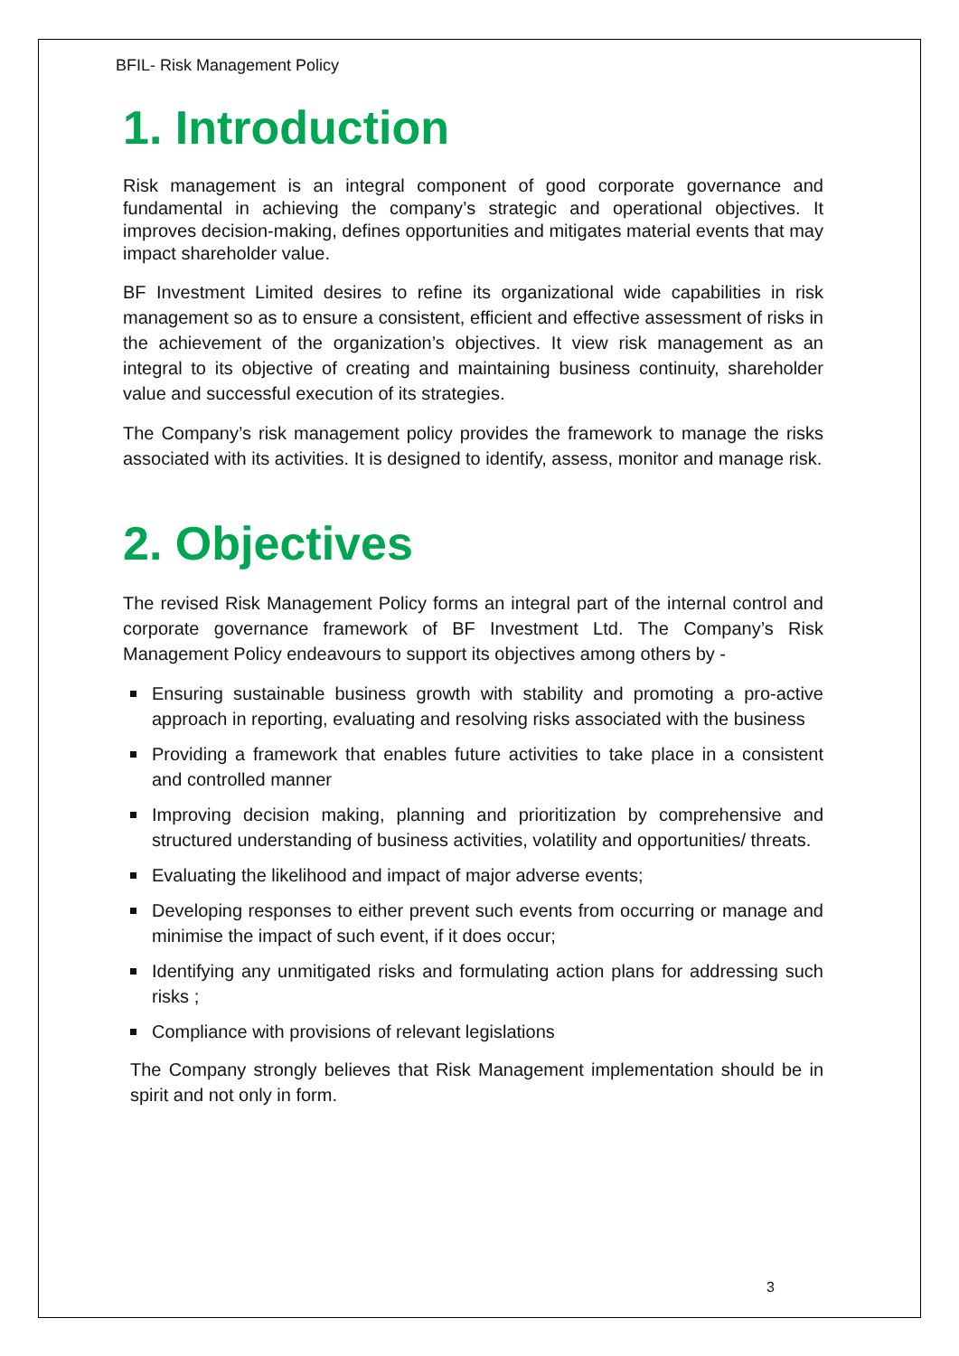BFIL- Risk Management Policy
1. Introduction
Risk management is an integral component of good corporate governance and fundamental in achieving the company’s strategic and operational objectives. It improves decision-making, defines opportunities and mitigates material events that may impact shareholder value.
BF Investment Limited desires to refine its organizational wide capabilities in risk management so as to ensure a consistent, efficient and effective assessment of risks in the achievement of the organization’s objectives. It view risk management as an integral to its objective of creating and maintaining business continuity, shareholder value and successful execution of its strategies.
The Company’s risk management policy provides the framework to manage the risks associated with its activities. It is designed to identify, assess, monitor and manage risk.
2. Objectives
The revised Risk Management Policy forms an integral part of the internal control and corporate governance framework of BF Investment Ltd. The Company’s Risk Management Policy endeavours to support its objectives among others by -
Ensuring sustainable business growth with stability and promoting a pro-active approach in reporting, evaluating and resolving risks associated with the business
Providing a framework that enables future activities to take place in a consistent and controlled manner
Improving decision making, planning and prioritization by comprehensive and structured understanding of business activities, volatility and opportunities/ threats.
Evaluating the likelihood and impact of major adverse events;
Developing responses to either prevent such events from occurring or manage and minimise the impact of such event, if it does occur;
Identifying any unmitigated risks and formulating action plans for addressing such risks ;
Compliance with provisions of relevant legislations
The Company strongly believes that Risk Management implementation should be in spirit and not only in form.
3